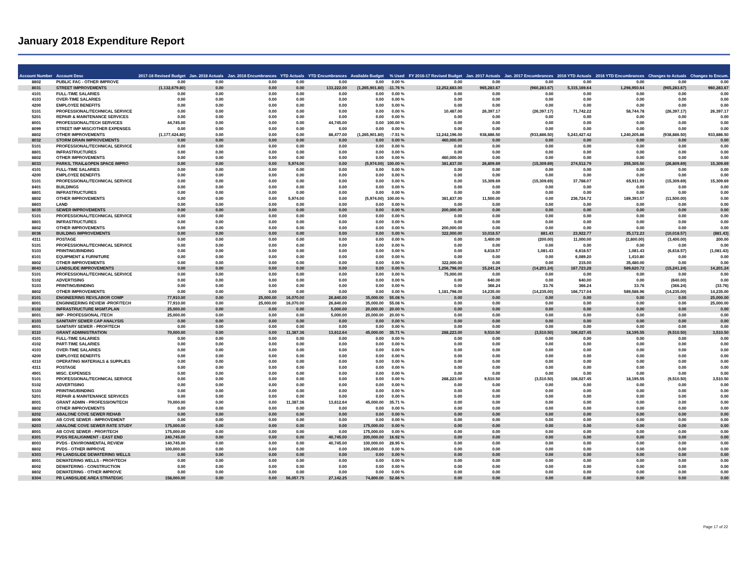January 2018 Expenditure Report
| Account Number | Account Desc | 2017-18 Revised Budget | Jan. 2018 Actuals | Jan. 2018 Encumbrances | YTD Actuals | YTD Encumbrances | Available Budget | % Used | FY 2016-17 Revised Budget | Jan. 2017 Actuals | Jan. 2017 Encumbrances | 2016 YTD Actuals | 2016 YTD Encumbrances | Changes to Actuals | Changes to Encum. |
| --- | --- | --- | --- | --- | --- | --- | --- | --- | --- | --- | --- | --- | --- | --- | --- |
| 8802 | PUBLIC FAC - OTHER IMPROVE | 0.00 | 0.00 | 0.00 | 0.00 | 0.00 | 0.00 | 0.00 % | 0.00 | 0.00 | 0.00 | 0.00 | 0.00 | 0.00 | 0.00 |
| 8031 | STREET IMPROVEMENTS | (1,132,679.80) | 0.00 | 0.00 | 0.00 | 133,222.00 | (1,265,901.80) | -11.76 % | 12,252,683.00 | 965,283.67 | (960,283.67) | 5,315,169.64 | 1,298,950.64 | (965,283.67) | 960,283.67 |
| 4101 | FULL-TIME SALARIES | 0.00 | 0.00 | 0.00 | 0.00 | 0.00 | 0.00 | 0.00 % | 0.00 | 0.00 | 0.00 | 0.00 | 0.00 | 0.00 | 0.00 |
| 4103 | OVER-TIME SALARIES | 0.00 | 0.00 | 0.00 | 0.00 | 0.00 | 0.00 | 0.00 % | 0.00 | 0.00 | 0.00 | 0.00 | 0.00 | 0.00 | 0.00 |
| 4200 | EMPLOYEE BENEFITS | 0.00 | 0.00 | 0.00 | 0.00 | 0.00 | 0.00 | 0.00 % | 0.00 | 0.00 | 0.00 | 0.00 | 0.00 | 0.00 | 0.00 |
| 5101 | PROFESSIONAL/TECHNICAL SERVICE | 0.00 | 0.00 | 0.00 | 0.00 | 0.00 | 0.00 | 0.00 % | 10,487.00 | 26,397.17 | (26,397.17) | 71,742.22 | 58,744.78 | (26,397.17) | 26,397.17 |
| 5201 | REPAIR & MAINTENANCE SERVICES | 0.00 | 0.00 | 0.00 | 0.00 | 0.00 | 0.00 | 0.00 % | 0.00 | 0.00 | 0.00 | 0.00 | 0.00 | 0.00 | 0.00 |
| 8001 | PROFESSIONAL/TECH SERVICES | 44,745.00 | 0.00 | 0.00 | 0.00 | 44,745.00 | 0.00 | 100.00 % | 0.00 | 0.00 | 0.00 | 0.00 | 0.00 | 0.00 | 0.00 |
| 8099 | STREET IMP MISC/OTHER EXPENSES | 0.00 | 0.00 | 0.00 | 0.00 | 0.00 | 0.00 | 0.00 % | 0.00 | 0.00 | 0.00 | 0.00 | 0.00 | 0.00 | 0.00 |
| 8802 | OTHER IMPROVEMENTS | (1,177,424.80) | 0.00 | 0.00 | 0.00 | 88,477.00 | (1,265,901.80) | -7.51 % | 12,242,196.00 | 938,886.50 | (933,886.50) | 5,243,427.42 | 1,240,205.86 | (938,886.50) | 933,886.50 |
| 8032 | STORM DRAIN IMPROVEMENTS | 0.00 | 0.00 | 0.00 | 0.00 | 0.00 | 0.00 | 0.00 % | 460,000.00 | 0.00 | 0.00 | 0.00 | 0.00 | 0.00 | 0.00 |
| 5101 | PROFESSIONAL/TECHNICAL SERVICE | 0.00 | 0.00 | 0.00 | 0.00 | 0.00 | 0.00 | 0.00 % | 0.00 | 0.00 | 0.00 | 0.00 | 0.00 | 0.00 | 0.00 |
| 8801 | INFRASTRUCTURES | 0.00 | 0.00 | 0.00 | 0.00 | 0.00 | 0.00 | 0.00 % | 0.00 | 0.00 | 0.00 | 0.00 | 0.00 | 0.00 | 0.00 |
| 8802 | OTHER IMPROVEMENTS | 0.00 | 0.00 | 0.00 | 0.00 | 0.00 | 0.00 | 0.00 % | 460,000.00 | 0.00 | 0.00 | 0.00 | 0.00 | 0.00 | 0.00 |
| 8033 | PARKS, TRAIL&OPEN SPACE IMPRO | 0.00 | 0.00 | 0.00 | 5,974.00 | 0.00 | (5,974.00) | 100.00 % | 381,837.00 | 26,809.69 | (15,309.69) | 274,512.79 | 255,305.50 | (26,809.69) | 15,309.69 |
| 4101 | FULL-TIME SALARIES | 0.00 | 0.00 | 0.00 | 0.00 | 0.00 | 0.00 | 0.00 % | 0.00 | 0.00 | 0.00 | 0.00 | 0.00 | 0.00 | 0.00 |
| 4200 | EMPLOYEE BENEFITS | 0.00 | 0.00 | 0.00 | 0.00 | 0.00 | 0.00 | 0.00 % | 0.00 | 0.00 | 0.00 | 0.00 | 0.00 | 0.00 | 0.00 |
| 5101 | PROFESSIONAL/TECHNICAL SERVICE | 0.00 | 0.00 | 0.00 | 0.00 | 0.00 | 0.00 | 0.00 % | 0.00 | 15,309.69 | (15,309.69) | 37,788.07 | 65,911.93 | (15,309.69) | 15,309.69 |
| 8401 | BUILDINGS | 0.00 | 0.00 | 0.00 | 0.00 | 0.00 | 0.00 | 0.00 % | 0.00 | 0.00 | 0.00 | 0.00 | 0.00 | 0.00 | 0.00 |
| 8801 | INFRASTRUCTURES | 0.00 | 0.00 | 0.00 | 0.00 | 0.00 | 0.00 | 0.00 % | 0.00 | 0.00 | 0.00 | 0.00 | 0.00 | 0.00 | 0.00 |
| 8802 | OTHER IMPROVEMENTS | 0.00 | 0.00 | 0.00 | 5,974.00 | 0.00 | (5,974.00) | 100.00 % | 381,837.00 | 11,500.00 | 0.00 | 236,724.72 | 189,393.57 | (11,500.00) | 0.00 |
| 8803 | LAND | 0.00 | 0.00 | 0.00 | 0.00 | 0.00 | 0.00 | 0.00 % | 0.00 | 0.00 | 0.00 | 0.00 | 0.00 | 0.00 | 0.00 |
| 8035 | SEWER IMPROVEMENTS | 0.00 | 0.00 | 0.00 | 0.00 | 0.00 | 0.00 | 0.00 % | 200,000.00 | 0.00 | 0.00 | 0.00 | 0.00 | 0.00 | 0.00 |
| 5101 | PROFESSIONAL/TECHNICAL SERVICE | 0.00 | 0.00 | 0.00 | 0.00 | 0.00 | 0.00 | 0.00 % | 0.00 | 0.00 | 0.00 | 0.00 | 0.00 | 0.00 | 0.00 |
| 8801 | INFRASTRUCTURES | 0.00 | 0.00 | 0.00 | 0.00 | 0.00 | 0.00 | 0.00 % | 0.00 | 0.00 | 0.00 | 0.00 | 0.00 | 0.00 | 0.00 |
| 8802 | OTHER IMPROVEMENTS | 0.00 | 0.00 | 0.00 | 0.00 | 0.00 | 0.00 | 0.00 % | 200,000.00 | 0.00 | 0.00 | 0.00 | 0.00 | 0.00 | 0.00 |
| 8036 | BUILDING IMPROVEMENTS | 0.00 | 0.00 | 0.00 | 0.00 | 0.00 | 0.00 | 0.00 % | 322,000.00 | 10,018.57 | 881.43 | 23,922.77 | 35,172.23 | (10,018.57) | (881.43) |
| 4311 | POSTAGE | 0.00 | 0.00 | 0.00 | 0.00 | 0.00 | 0.00 | 0.00 % | 0.00 | 3,400.00 | (200.00) | 11,000.00 | (2,800.00) | (3,400.00) | 200.00 |
| 5101 | PROFESSIONAL/TECHNICAL SERVICE | 0.00 | 0.00 | 0.00 | 0.00 | 0.00 | 0.00 | 0.00 % | 0.00 | 0.00 | 0.00 | 0.00 | 0.00 | 0.00 | 0.00 |
| 5103 | PRINTING/BINDING | 0.00 | 0.00 | 0.00 | 0.00 | 0.00 | 0.00 | 0.00 % | 0.00 | 6,618.57 | 1,081.43 | 6,618.57 | 1,081.43 | (6,618.57) | (1,081.43) |
| 8101 | EQUIPMENT & FURNITURE | 0.00 | 0.00 | 0.00 | 0.00 | 0.00 | 0.00 | 0.00 % | 0.00 | 0.00 | 0.00 | 6,089.20 | 1,410.80 | 0.00 | 0.00 |
| 8802 | OTHER IMPROVEMENTS | 0.00 | 0.00 | 0.00 | 0.00 | 0.00 | 0.00 | 0.00 % | 322,000.00 | 0.00 | 0.00 | 215.00 | 35,480.00 | 0.00 | 0.00 |
| 8043 | LANDSLIDE IMPROVEMENTS | 0.00 | 0.00 | 0.00 | 0.00 | 0.00 | 0.00 | 0.00 % | 1,256,798.00 | 15,241.24 | (14,201.24) | 167,723.28 | 589,620.72 | (15,241.24) | 14,201.24 |
| 5101 | PROFESSIONAL/TECHNICAL SERVICE | 0.00 | 0.00 | 0.00 | 0.00 | 0.00 | 0.00 | 0.00 % | 75,000.00 | 0.00 | 0.00 | 0.00 | 0.00 | 0.00 | 0.00 |
| 5102 | ADVERTISING | 0.00 | 0.00 | 0.00 | 0.00 | 0.00 | 0.00 | 0.00 % | 0.00 | 640.00 | 0.00 | 640.00 | 0.00 | (640.00) | 0.00 |
| 5103 | PRINTING/BINDING | 0.00 | 0.00 | 0.00 | 0.00 | 0.00 | 0.00 | 0.00 % | 0.00 | 366.24 | 33.76 | 366.24 | 33.76 | (366.24) | (33.76) |
| 8802 | OTHER IMPROVEMENTS | 0.00 | 0.00 | 0.00 | 0.00 | 0.00 | 0.00 | 0.00 % | 1,181,798.00 | 14,235.00 | (14,235.00) | 166,717.04 | 589,586.96 | (14,235.00) | 14,235.00 |
| 8101 | ENGINEERING REV/LABOR COMP | 77,910.00 | 0.00 | 25,000.00 | 16,070.00 | 26,840.00 | 35,000.00 | 55.08 % | 0.00 | 0.00 | 0.00 | 0.00 | 0.00 | 0.00 | 25,000.00 |
| 8001 | ENGINNEERING REVIEW -PROF/TECH | 77,910.00 | 0.00 | 25,000.00 | 16,070.00 | 26,840.00 | 35,000.00 | 55.08 % | 0.00 | 0.00 | 0.00 | 0.00 | 0.00 | 0.00 | 25,000.00 |
| 8102 | INFRASTRUCTURE MGMT.PLAN | 25,000.00 | 0.00 | 0.00 | 0.00 | 5,000.00 | 20,000.00 | 20.00 % | 0.00 | 0.00 | 0.00 | 0.00 | 0.00 | 0.00 | 0.00 |
| 8001 | IMP - PROFESSIONAL /TECH | 25,000.00 | 0.00 | 0.00 | 0.00 | 5,000.00 | 20,000.00 | 20.00 % | 0.00 | 0.00 | 0.00 | 0.00 | 0.00 | 0.00 | 0.00 |
| 8103 | SANITARY SEWER CAP ANALYSIS | 0.00 | 0.00 | 0.00 | 0.00 | 0.00 | 0.00 | 0.00 % | 0.00 | 0.00 | 0.00 | 0.00 | 0.00 | 0.00 | 0.00 |
| 8001 | SANITARY SEWER - PROF/TECH | 0.00 | 0.00 | 0.00 | 0.00 | 0.00 | 0.00 | 0.00 % | 0.00 | 0.00 | 0.00 | 0.00 | 0.00 | 0.00 | 0.00 |
| 8110 | GRANT ADMINISTRATION | 70,000.00 | 0.00 | 0.00 | 11,387.36 | 13,612.64 | 45,000.00 | 35.71 % | 288,223.00 | 9,510.50 | (3,510.50) | 106,027.45 | 18,195.55 | (9,510.50) | 3,510.50 |
| 4101 | FULL-TIME SALARIES | 0.00 | 0.00 | 0.00 | 0.00 | 0.00 | 0.00 | 0.00 % | 0.00 | 0.00 | 0.00 | 0.00 | 0.00 | 0.00 | 0.00 |
| 4102 | PART-TIME SALARIES | 0.00 | 0.00 | 0.00 | 0.00 | 0.00 | 0.00 | 0.00 % | 0.00 | 0.00 | 0.00 | 0.00 | 0.00 | 0.00 | 0.00 |
| 4103 | OVER-TIME SALARIES | 0.00 | 0.00 | 0.00 | 0.00 | 0.00 | 0.00 | 0.00 % | 0.00 | 0.00 | 0.00 | 0.00 | 0.00 | 0.00 | 0.00 |
| 4200 | EMPLOYEE BENEFITS | 0.00 | 0.00 | 0.00 | 0.00 | 0.00 | 0.00 | 0.00 % | 0.00 | 0.00 | 0.00 | 0.00 | 0.00 | 0.00 | 0.00 |
| 4310 | OPERATING MATERIALS & SUPPLIES | 0.00 | 0.00 | 0.00 | 0.00 | 0.00 | 0.00 | 0.00 % | 0.00 | 0.00 | 0.00 | 0.00 | 0.00 | 0.00 | 0.00 |
| 4311 | POSTAGE | 0.00 | 0.00 | 0.00 | 0.00 | 0.00 | 0.00 | 0.00 % | 0.00 | 0.00 | 0.00 | 0.00 | 0.00 | 0.00 | 0.00 |
| 4901 | MISC. EXPENSES | 0.00 | 0.00 | 0.00 | 0.00 | 0.00 | 0.00 | 0.00 % | 0.00 | 0.00 | 0.00 | 0.00 | 0.00 | 0.00 | 0.00 |
| 5101 | PROFESSIONAL/TECHNICAL SERVICE | 0.00 | 0.00 | 0.00 | 0.00 | 0.00 | 0.00 | 0.00 % | 288,223.00 | 9,510.50 | (3,510.50) | 106,027.45 | 18,195.55 | (9,510.50) | 3,510.50 |
| 5102 | ADVERTISING | 0.00 | 0.00 | 0.00 | 0.00 | 0.00 | 0.00 | 0.00 % | 0.00 | 0.00 | 0.00 | 0.00 | 0.00 | 0.00 | 0.00 |
| 5103 | PRINTING/BINDING | 0.00 | 0.00 | 0.00 | 0.00 | 0.00 | 0.00 | 0.00 % | 0.00 | 0.00 | 0.00 | 0.00 | 0.00 | 0.00 | 0.00 |
| 5201 | REPAIR & MAINTENANCE SERVICES | 0.00 | 0.00 | 0.00 | 0.00 | 0.00 | 0.00 | 0.00 % | 0.00 | 0.00 | 0.00 | 0.00 | 0.00 | 0.00 | 0.00 |
| 8001 | GRANT ADMIN - PROFESSION/TECH | 70,000.00 | 0.00 | 0.00 | 11,387.36 | 13,612.64 | 45,000.00 | 35.71 % | 0.00 | 0.00 | 0.00 | 0.00 | 0.00 | 0.00 | 0.00 |
| 8802 | OTHER IMPROVEMENTS | 0.00 | 0.00 | 0.00 | 0.00 | 0.00 | 0.00 | 0.00 % | 0.00 | 0.00 | 0.00 | 0.00 | 0.00 | 0.00 | 0.00 |
| 8202 | ABALONE COVE SEWER REHAB | 0.00 | 0.00 | 0.00 | 0.00 | 0.00 | 0.00 | 0.00 % | 0.00 | 0.00 | 0.00 | 0.00 | 0.00 | 0.00 | 0.00 |
| 8806 | AB COVE SEWER - IMPROVEMENT | 0.00 | 0.00 | 0.00 | 0.00 | 0.00 | 0.00 | 0.00 % | 0.00 | 0.00 | 0.00 | 0.00 | 0.00 | 0.00 | 0.00 |
| 8203 | ABALONE COVE SEWER RATE STUDY | 175,000.00 | 0.00 | 0.00 | 0.00 | 0.00 | 175,000.00 | 0.00 % | 0.00 | 0.00 | 0.00 | 0.00 | 0.00 | 0.00 | 0.00 |
| 8001 | AB COVE SEWER - PROF/TECH | 175,000.00 | 0.00 | 0.00 | 0.00 | 0.00 | 175,000.00 | 0.00 % | 0.00 | 0.00 | 0.00 | 0.00 | 0.00 | 0.00 | 0.00 |
| 8301 | PVDS REALIGNMENT - EAST END | 240,745.00 | 0.00 | 0.00 | 0.00 | 40,745.00 | 200,000.00 | 16.92 % | 0.00 | 0.00 | 0.00 | 0.00 | 0.00 | 0.00 | 0.00 |
| 8003 | PVDS - ENVIRONMENTAL REVIEW | 140,745.00 | 0.00 | 0.00 | 0.00 | 40,745.00 | 100,000.00 | 28.95 % | 0.00 | 0.00 | 0.00 | 0.00 | 0.00 | 0.00 | 0.00 |
| 8802 | PVDS - OTHER IMPROVE | 100,000.00 | 0.00 | 0.00 | 0.00 | 0.00 | 100,000.00 | 0.00 % | 0.00 | 0.00 | 0.00 | 0.00 | 0.00 | 0.00 | 0.00 |
| 8303 | PB LANDSLIDE DEWATERING WELLS | 0.00 | 0.00 | 0.00 | 0.00 | 0.00 | 0.00 | 0.00 % | 0.00 | 0.00 | 0.00 | 0.00 | 0.00 | 0.00 | 0.00 |
| 8001 | DEWATERING WELLS - PROF/TECH | 0.00 | 0.00 | 0.00 | 0.00 | 0.00 | 0.00 | 0.00 % | 0.00 | 0.00 | 0.00 | 0.00 | 0.00 | 0.00 | 0.00 |
| 8002 | DEWATERING - CONSTRUCTION | 0.00 | 0.00 | 0.00 | 0.00 | 0.00 | 0.00 | 0.00 % | 0.00 | 0.00 | 0.00 | 0.00 | 0.00 | 0.00 | 0.00 |
| 8802 | DEWATERING - OTHER IMPROVE | 0.00 | 0.00 | 0.00 | 0.00 | 0.00 | 0.00 | 0.00 % | 0.00 | 0.00 | 0.00 | 0.00 | 0.00 | 0.00 | 0.00 |
| 8304 | PB LANDSLIDE AREA STRATEGIC | 158,000.00 | 0.00 | 0.00 | 56,057.75 | 27,142.25 | 74,800.00 | 52.66 % | 0.00 | 0.00 | 0.00 | 0.00 | 0.00 | 0.00 | 0.00 |
Page 17 of 22